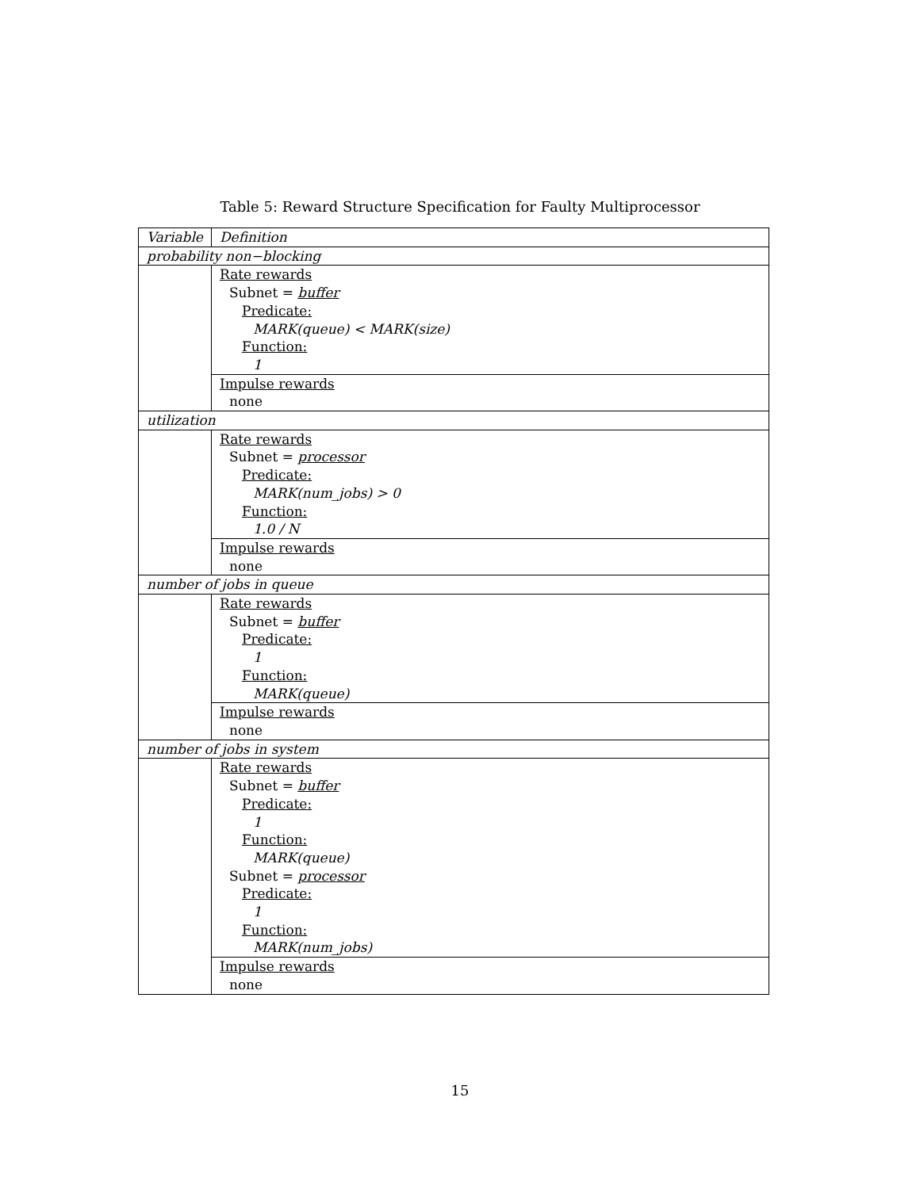Table 5: Reward Structure Specification for Faulty Multiprocessor
| Variable | Definition |
| probability non−blocking | |
| | Rate rewards Subnet = buffer Predicate: MARK(queue) < MARK(size) Function: 1 |
| | Impulse rewards none |
| utilization | |
| | Rate rewards Subnet = processor Predicate: MARK(num_jobs) > 0 Function: 1.0 / N |
| | Impulse rewards none |
| number of jobs in queue | |
| | Rate rewards Subnet = buffer Predicate: 1 Function: MARK(queue) |
| | Impulse rewards none |
| number of jobs in system | |
| | Rate rewards Subnet = buffer Predicate: 1 Function: MARK(queue) Subnet = processor Predicate: 1 Function: MARK(num_jobs) |
| | Impulse rewards none |
15